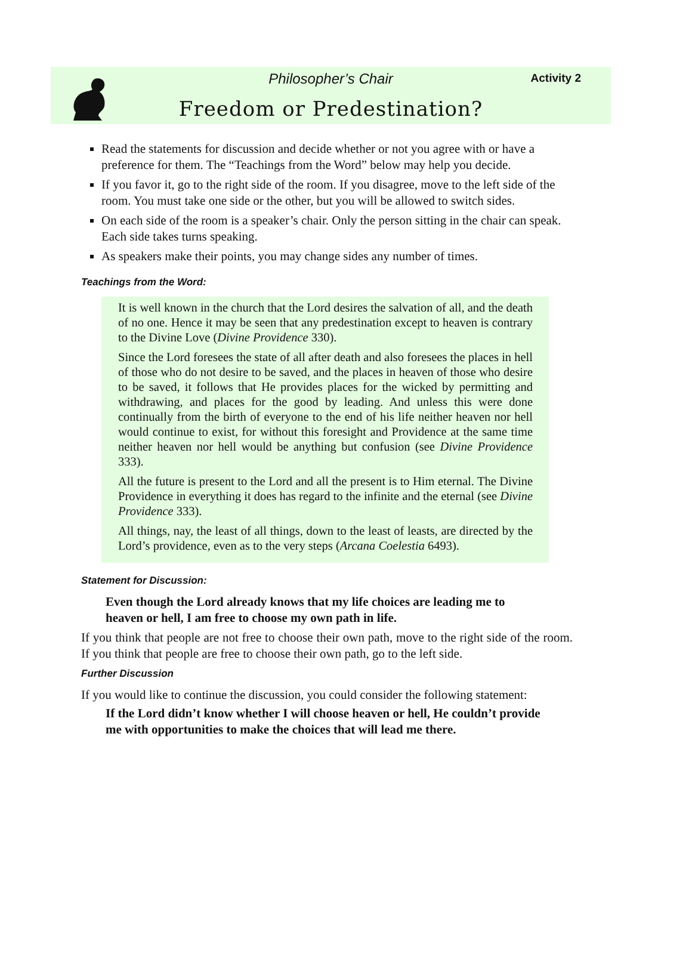Philosopher’s Chair Activity 2
Freedom or Predestination?
Read the statements for discussion and decide whether or not you agree with or have a preference for them. The “Teachings from the Word” below may help you decide.
If you favor it, go to the right side of the room. If you disagree, move to the left side of the room. You must take one side or the other, but you will be allowed to switch sides.
On each side of the room is a speaker’s chair. Only the person sitting in the chair can speak. Each side takes turns speaking.
As speakers make their points, you may change sides any number of times.
Teachings from the Word:
It is well known in the church that the Lord desires the salvation of all, and the death of no one. Hence it may be seen that any predestination except to heaven is contrary to the Divine Love (Divine Providence 330).
Since the Lord foresees the state of all after death and also foresees the places in hell of those who do not desire to be saved, and the places in heaven of those who desire to be saved, it follows that He provides places for the wicked by permitting and withdrawing, and places for the good by leading. And unless this were done continually from the birth of everyone to the end of his life neither heaven nor hell would continue to exist, for without this foresight and Providence at the same time neither heaven nor hell would be anything but confusion (see Divine Providence 333).
All the future is present to the Lord and all the present is to Him eternal. The Divine Providence in everything it does has regard to the infinite and the eternal (see Divine Providence 333).
All things, nay, the least of all things, down to the least of leasts, are directed by the Lord’s providence, even as to the very steps (Arcana Coelestia 6493).
Statement for Discussion:
Even though the Lord already knows that my life choices are leading me to heaven or hell, I am free to choose my own path in life.
If you think that people are not free to choose their own path, move to the right side of the room. If you think that people are free to choose their own path, go to the left side.
Further Discussion
If you would like to continue the discussion, you could consider the following statement:
If the Lord didn’t know whether I will choose heaven or hell, He couldn’t provide me with opportunities to make the choices that will lead me there.